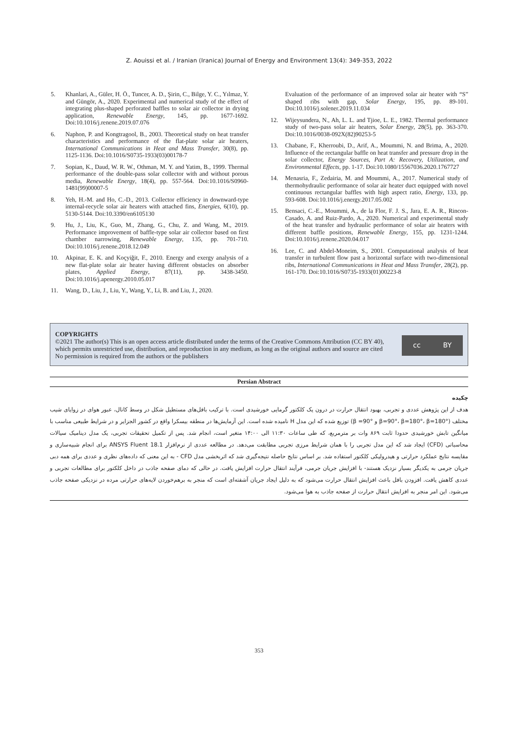Z. Aouissi et al. / Iranian (Iranica) Journal of Energy and Environment 13(4): 349-353, 2022
5. Khanlari, A., Güler, H. Ö., Tuncer, A. D., Şirin, C., Bilge, Y. C., Yılmaz, Y. and Güngör, A., 2020. Experimental and numerical study of the effect of integrating plus-shaped perforated baffles to solar air collector in drying application, Renewable Energy, 145, pp. 1677-1692. Doi:10.1016/j.renene.2019.07.076
6. Naphon, P. and Kongtragool, B., 2003. Theoretical study on heat transfer characteristics and performance of the flat-plate solar air heaters, International Communications in Heat and Mass Transfer, 30(8), pp. 1125-1136. Doi:10.1016/S0735-1933(03)00178-7
7. Sopian, K., Daud, W. R. W., Othman, M. Y. and Yatim, B., 1999. Thermal performance of the double-pass solar collector with and without porous media, Renewable Energy, 18(4), pp. 557-564. Doi:10.1016/S0960-1481(99)00007-5
8. Yeh, H.-M. and Ho, C.-D., 2013. Collector efficiency in downward-type internal-recycle solar air heaters with attached fins, Energies, 6(10), pp. 5130-5144. Doi:10.3390/en6105130
9. Hu, J., Liu, K., Guo, M., Zhang, G., Chu, Z. and Wang, M., 2019. Performance improvement of baffle-type solar air collector based on first chamber narrowing, Renewable Energy, 135, pp. 701-710. Doi:10.1016/j.renene.2018.12.049
10. Akpinar, E. K. and Koçyiğit, F., 2010. Energy and exergy analysis of a new flat-plate solar air heater having different obstacles on absorber plates, Applied Energy, 87(11), pp. 3438-3450. Doi:10.1016/j.apenergy.2010.05.017
11. Wang, D., Liu, J., Liu, Y., Wang, Y., Li, B. and Liu, J., 2020.
Evaluation of the performance of an improved solar air heater with “S” shaped ribs with gap, Solar Energy, 195, pp. 89-101. Doi:10.1016/j.solener.2019.11.034
12. Wijeysundera, N., Ah, L. L. and Tjioe, L. E., 1982. Thermal performance study of two-pass solar air heaters, Solar Energy, 28(5), pp. 363-370. Doi:10.1016/0038-092X(82)90253-5
13. Chabane, F., Kherroubi, D., Arif, A., Moummi, N. and Brima, A., 2020. Influence of the rectangular baffle on heat transfer and pressure drop in the solar collector, Energy Sources, Part A: Recovery, Utilization, and Environmental Effects, pp. 1-17. Doi:10.1080/15567036.2020.1767727
14. Menasria, F., Zedairia, M. and Moummi, A., 2017. Numerical study of thermohydraulic performance of solar air heater duct equipped with novel continuous rectangular baffles with high aspect ratio, Energy, 133, pp. 593-608. Doi:10.1016/j.energy.2017.05.002
15. Bensaci, C.-E., Moummi, A., de la Flor, F. J. S., Jara, E. A. R., Rincon-Casado, A. and Ruiz-Pardo, A., 2020. Numerical and experimental study of the heat transfer and hydraulic performance of solar air heaters with different baffle positions, Renewable Energy, 155, pp. 1231-1244. Doi:10.1016/j.renene.2020.04.017
16. Lee, C. and Abdel-Moneim, S., 2001. Computational analysis of heat transfer in turbulent flow past a horizontal surface with two-dimensional ribs, International Communications in Heat and Mass Transfer, 28(2), pp. 161-170. Doi:10.1016/S0735-1933(01)00223-8
COPYRIGHTS
©2021 The author(s) This is an open access article distributed under the terms of the Creative Commons Attribution (CC BY 40), which permits unrestricted use, distribution, and reproduction in any medium, as long as the original authors and source are cited No permission is required from the authors or the publishers
cc BY
Persian Abstract
چکیده
هدف از این پژوهش عددی و تجربی، بهبود انتقال حرارت در درون یک کلکتور گرمایی خورشیدی است. با ترکیب بافل‌های مستطیل شکل در وسط کانال، عبور هوای در زوایای شیب مختلف (β=90°، β=180°، β=180° و β =90°) توزیع شده که این مدل H نامیده شده است. این آزمایش‌ها در منطقه بیسکرا واقع در کشور الجزایر و در شرایط طبیعی مناسب با میانگین تابش خورشیدی حدودا ثابت ۸۶۹ وات بر مترمربع، که طی ساعات ۱۱:۳۰ الی ۱۴:۰۰ متغیر است، انجام شد. پس از تکمیل تحقیقات تجربی، یک مدل دینامیک سیالات محاسباتی (CFD) ایجاد شد که این مدل تجربی را با همان شرایط مرزی تجربی مطابقت می‌دهد. در مطالعه عددی از نرم‌افزار ANSYS Fluent 18.1 برای انجام شبیه‌سازی و مقایسه نتایج عملکرد حرارتی و هیدرولیکی کلکتور استفاده شد. بر اساس نتایج حاصله نتیجه‌گیری شد که اثربخشی مدل CFD - به این معنی که داده‌های نظری و عددی برای همه دبی جریان جرمی به یکدیگر بسیار نزدیک هستند- با افزایش جریان جرمی، فرآیند انتقال حرارت افزایش یافت. در حالی که دمای صفحه جاذب در داخل کلکتور برای مطالعات تجربی و عددی کاهش یافت. افزودن بافل باعث افزایش انتقال حرارت می‌شود که به دلیل ایجاد جریان آشفته‌ای است که منجر به برهم‌خوردن لایه‌های حرارتی مرده در نزدیکی صفحه جاذب می‌شود. این امر منجر به افزایش انتقال حرارت از صفحه جاذب به هوا می‌شود.
353